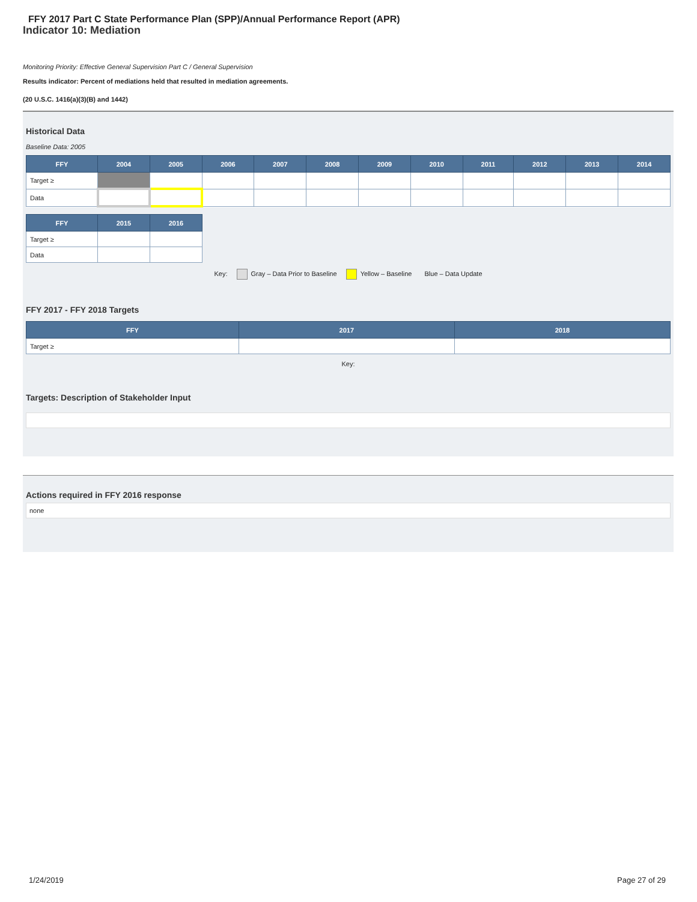FFY 2017 Part C State Performance Plan (SPP)/Annual Performance Report (APR)
Indicator 10: Mediation
Monitoring Priority: Effective General Supervision Part C / General Supervision
Results indicator: Percent of mediations held that resulted in mediation agreements.
(20 U.S.C. 1416(a)(3)(B) and 1442)
Historical Data
Baseline Data: 2005
| FFY | 2004 | 2005 | 2006 | 2007 | 2008 | 2009 | 2010 | 2011 | 2012 | 2013 | 2014 |
| --- | --- | --- | --- | --- | --- | --- | --- | --- | --- | --- | --- |
| Target ≥ | | | | | | | | | | | |
| Data | | | | | | | | | | | |
| FFY | 2015 | 2016 |
| --- | --- | --- |
| Target ≥ | | |
| Data | | |
Key: Gray – Data Prior to Baseline Yellow – Baseline Blue – Data Update
FFY 2017 - FFY 2018 Targets
| FFY | 2017 | 2018 |
| --- | --- | --- |
| Target ≥ | | |
Key:
Targets: Description of Stakeholder Input
Actions required in FFY 2016 response
none
1/24/2019 Page 27 of 29